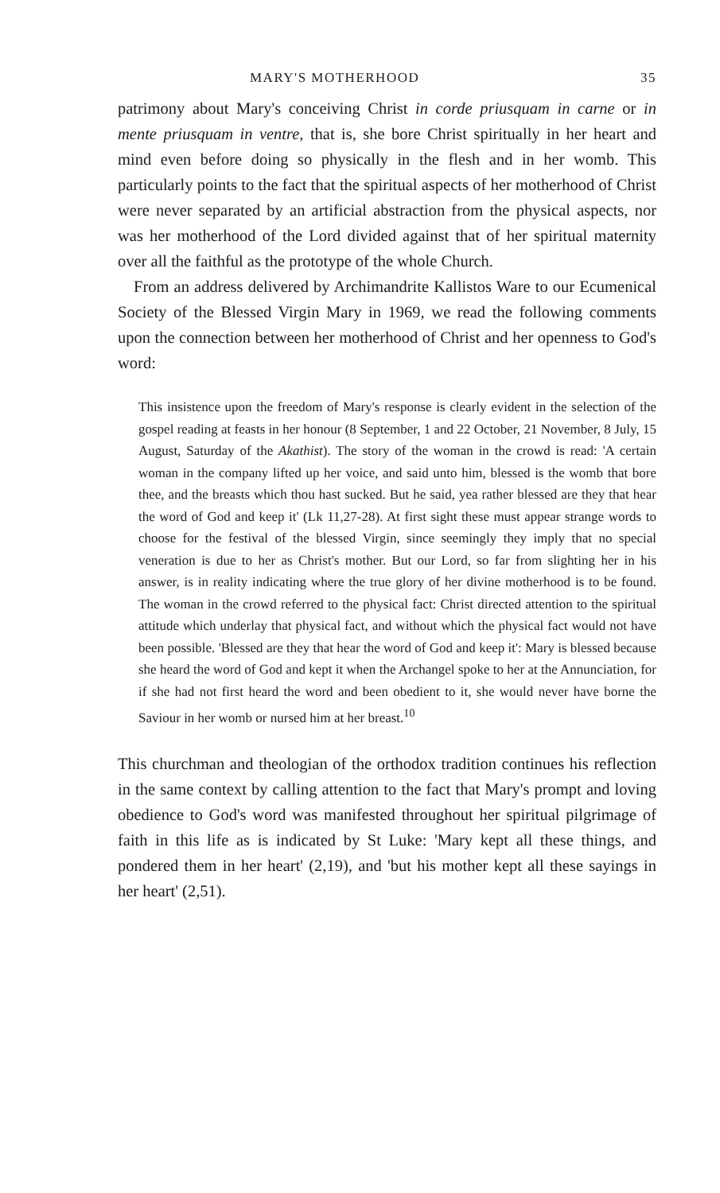MARY'S MOTHERHOOD 35
patrimony about Mary's conceiving Christ in corde priusquam in carne or in mente priusquam in ventre, that is, she bore Christ spiritually in her heart and mind even before doing so physically in the flesh and in her womb. This particularly points to the fact that the spiritual aspects of her motherhood of Christ were never separated by an artificial abstraction from the physical aspects, nor was her motherhood of the Lord divided against that of her spiritual maternity over all the faithful as the prototype of the whole Church.
From an address delivered by Archimandrite Kallistos Ware to our Ecumenical Society of the Blessed Virgin Mary in 1969, we read the following comments upon the connection between her motherhood of Christ and her openness to God's word:
This insistence upon the freedom of Mary's response is clearly evident in the selection of the gospel reading at feasts in her honour (8 September, 1 and 22 October, 21 November, 8 July, 15 August, Saturday of the Akathist). The story of the woman in the crowd is read: 'A certain woman in the company lifted up her voice, and said unto him, blessed is the womb that bore thee, and the breasts which thou hast sucked. But he said, yea rather blessed are they that hear the word of God and keep it' (Lk 11,27-28). At first sight these must appear strange words to choose for the festival of the blessed Virgin, since seemingly they imply that no special veneration is due to her as Christ's mother. But our Lord, so far from slighting her in his answer, is in reality indicating where the true glory of her divine motherhood is to be found. The woman in the crowd referred to the physical fact: Christ directed attention to the spiritual attitude which underlay that physical fact, and without which the physical fact would not have been possible. 'Blessed are they that hear the word of God and keep it': Mary is blessed because she heard the word of God and kept it when the Archangel spoke to her at the Annunciation, for if she had not first heard the word and been obedient to it, she would never have borne the Saviour in her womb or nursed him at her breast.<sup>10</sup>
This churchman and theologian of the orthodox tradition continues his reflection in the same context by calling attention to the fact that Mary's prompt and loving obedience to God's word was manifested throughout her spiritual pilgrimage of faith in this life as is indicated by St Luke: 'Mary kept all these things, and pondered them in her heart' (2,19), and 'but his mother kept all these sayings in her heart' (2,51).